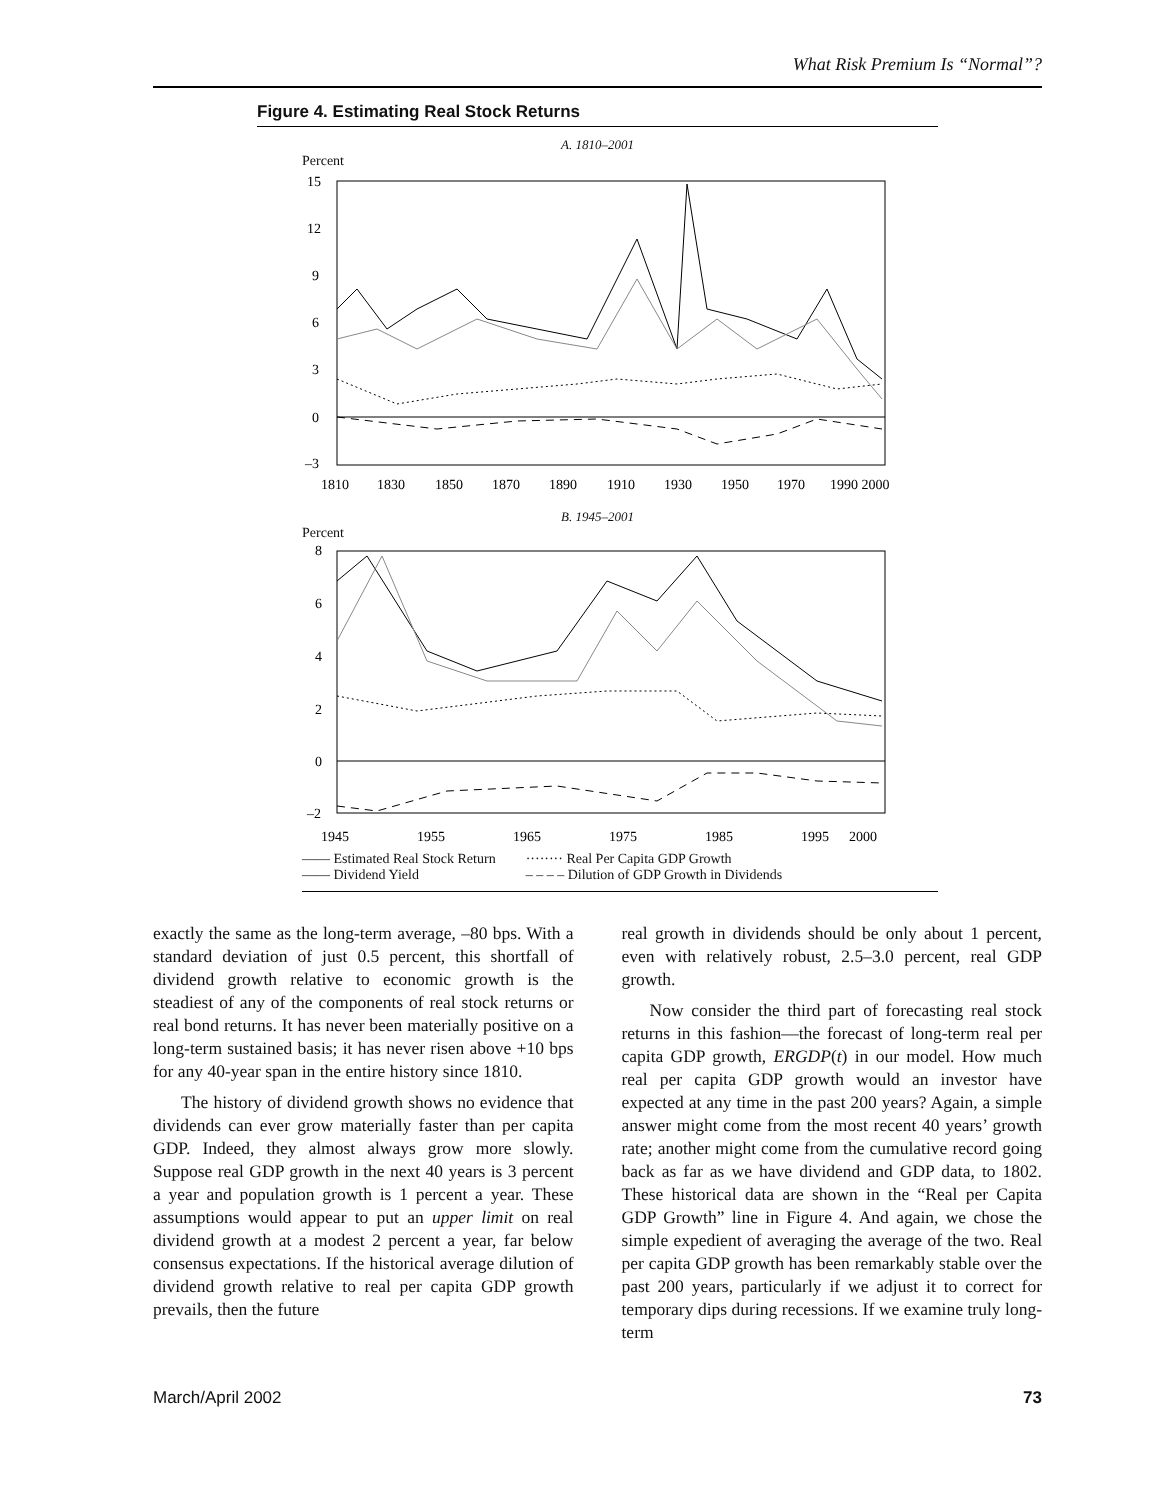What Risk Premium Is “Normal”?
Figure 4. Estimating Real Stock Returns
A. 1810–2001
Percent
15
12
9
6
3
0
–3
1810
1830
1850
1870
1890
1910
1930
1950
1970
1990 2000
B. 1945–2001
Percent
8
6
4
2
0
–2
1945
1955
1965
1975
1985
1995
2000
—— Estimated Real Stock Return
—— Dividend Yield
········ Real Per Capita GDP Growth
– – – – Dilution of GDP Growth in Dividends
exactly the same as the long-term average, –80 bps. With a standard deviation of just 0.5 percent, this shortfall of dividend growth relative to economic growth is the steadiest of any of the components of real stock returns or real bond returns. It has never been materially positive on a long-term sustained basis; it has never risen above +10 bps for any 40-year span in the entire history since 1810.
The history of dividend growth shows no evidence that dividends can ever grow materially faster than per capita GDP. Indeed, they almost always grow more slowly. Suppose real GDP growth in the next 40 years is 3 percent a year and population growth is 1 percent a year. These assumptions would appear to put an upper limit on real dividend growth at a modest 2 percent a year, far below consensus expectations. If the historical average dilution of dividend growth relative to real per capita GDP growth prevails, then the future
real growth in dividends should be only about 1 percent, even with relatively robust, 2.5–3.0 percent, real GDP growth.
Now consider the third part of forecasting real stock returns in this fashion—the forecast of long-term real per capita GDP growth, ERGDP(t) in our model. How much real per capita GDP growth would an investor have expected at any time in the past 200 years? Again, a simple answer might come from the most recent 40 years’ growth rate; another might come from the cumulative record going back as far as we have dividend and GDP data, to 1802. These historical data are shown in the “Real per Capita GDP Growth” line in Figure 4. And again, we chose the simple expedient of averaging the average of the two. Real per capita GDP growth has been remarkably stable over the past 200 years, particularly if we adjust it to correct for temporary dips during recessions. If we examine truly long-term
March/April 2002 73